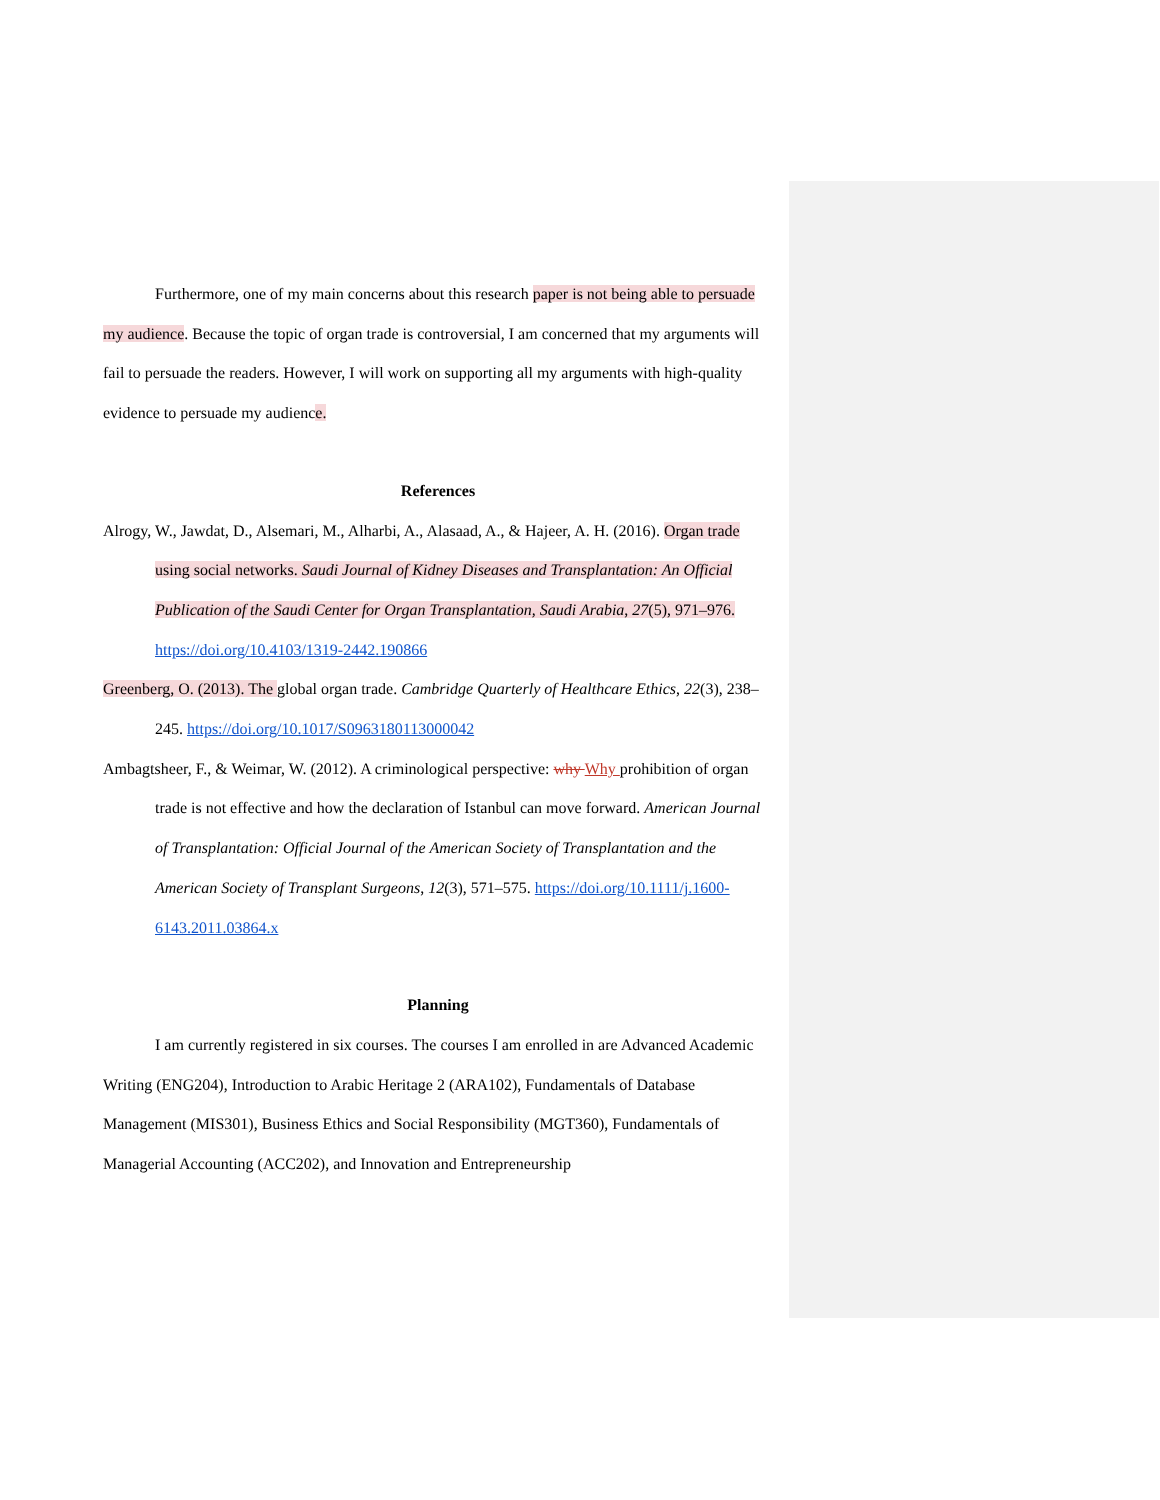Furthermore, one of my main concerns about this research paper is not being able to persuade my audience. Because the topic of organ trade is controversial, I am concerned that my arguments will fail to persuade the readers. However, I will work on supporting all my arguments with high-quality evidence to persuade my audience.
References
Alrogy, W., Jawdat, D., Alsemari, M., Alharbi, A., Alasaad, A., & Hajeer, A. H. (2016). Organ trade using social networks. Saudi Journal of Kidney Diseases and Transplantation: An Official Publication of the Saudi Center for Organ Transplantation, Saudi Arabia, 27(5), 971–976. https://doi.org/10.4103/1319-2442.190866
Greenberg, O. (2013). The global organ trade. Cambridge Quarterly of Healthcare Ethics, 22(3), 238–245. https://doi.org/10.1017/S0963180113000042
Ambagtsheer, F., & Weimar, W. (2012). A criminological perspective: why Why prohibition of organ trade is not effective and how the declaration of Istanbul can move forward. American Journal of Transplantation: Official Journal of the American Society of Transplantation and the American Society of Transplant Surgeons, 12(3), 571–575. https://doi.org/10.1111/j.1600-6143.2011.03864.x
Planning
I am currently registered in six courses. The courses I am enrolled in are Advanced Academic Writing (ENG204), Introduction to Arabic Heritage 2 (ARA102), Fundamentals of Database Management (MIS301), Business Ethics and Social Responsibility (MGT360), Fundamentals of Managerial Accounting (ACC202), and Innovation and Entrepreneurship